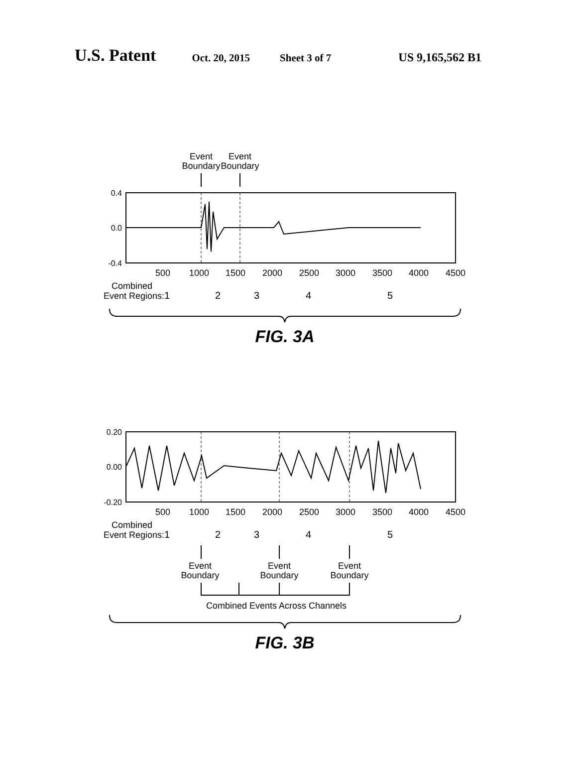U.S. Patent
Oct. 20, 2015 Sheet 3 of 7 US 9,165,562 B1
Event
Boundary
Event
Boundary
0.4
0.0
-0.4
500
1000
1500
2000
2500
3000
3500
4000
4500
Combined
Event Regions:
1
2
3
4
5
FIG. 3A
0.20
0.00
-0.20
500
1000
1500
2000
2500
3000
3500
4000
4500
Combined
Event Regions:
1
2
3
4
5
Event
Boundary
Event
Boundary
Event
Boundary
Combined Events Across Channels
FIG. 3B